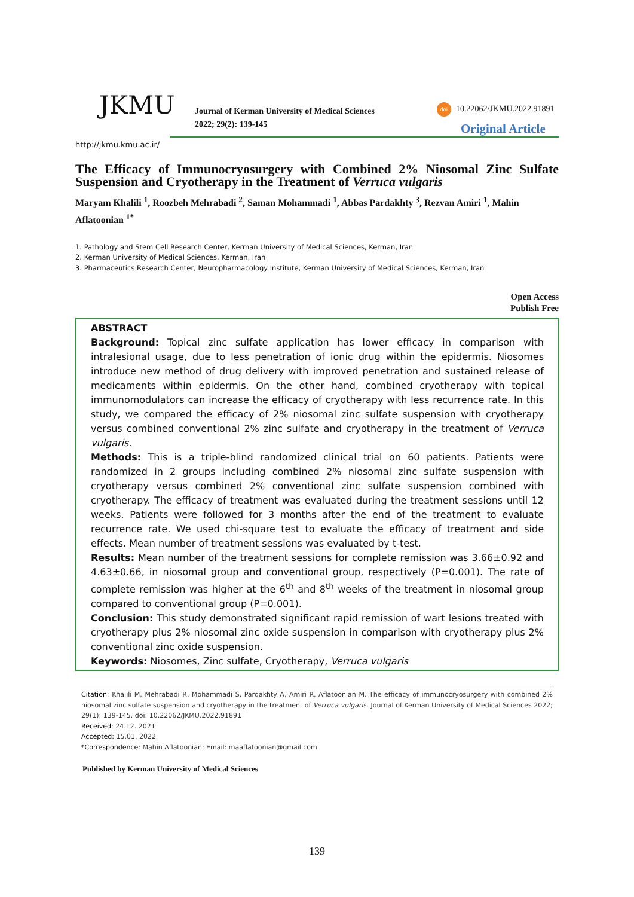JKMU
Journal of Kerman University of Medical Sciences
2022; 29(2): 139-145
doi 10.22062/JKMU.2022.91891
Original Article
http://jkmu.kmu.ac.ir/
The Efficacy of Immunocryosurgery with Combined 2% Niosomal Zinc Sulfate Suspension and Cryotherapy in the Treatment of Verruca vulgaris
Maryam Khalili <sup>1</sup>, Roozbeh Mehrabadi <sup>2</sup>, Saman Mohammadi <sup>1</sup>, Abbas Pardakhty <sup>3</sup>, Rezvan Amiri <sup>1</sup>, Mahin Aflatoonian <sup>1*</sup>
1. Pathology and Stem Cell Research Center, Kerman University of Medical Sciences, Kerman, Iran
2. Kerman University of Medical Sciences, Kerman, Iran
3. Pharmaceutics Research Center, Neuropharmacology Institute, Kerman University of Medical Sciences, Kerman, Iran
Open Access
Publish Free
ABSTRACT
Background: Topical zinc sulfate application has lower efficacy in comparison with intralesional usage, due to less penetration of ionic drug within the epidermis. Niosomes introduce new method of drug delivery with improved penetration and sustained release of medicaments within epidermis. On the other hand, combined cryotherapy with topical immunomodulators can increase the efficacy of cryotherapy with less recurrence rate. In this study, we compared the efficacy of 2% niosomal zinc sulfate suspension with cryotherapy versus combined conventional 2% zinc sulfate and cryotherapy in the treatment of Verruca vulgaris.
Methods: This is a triple-blind randomized clinical trial on 60 patients. Patients were randomized in 2 groups including combined 2% niosomal zinc sulfate suspension with cryotherapy versus combined 2% conventional zinc sulfate suspension combined with cryotherapy. The efficacy of treatment was evaluated during the treatment sessions until 12 weeks. Patients were followed for 3 months after the end of the treatment to evaluate recurrence rate. We used chi-square test to evaluate the efficacy of treatment and side effects. Mean number of treatment sessions was evaluated by t-test.
Results: Mean number of the treatment sessions for complete remission was 3.66±0.92 and 4.63±0.66, in niosomal group and conventional group, respectively (P=0.001). The rate of complete remission was higher at the 6<sup>th</sup> and 8<sup>th</sup> weeks of the treatment in niosomal group compared to conventional group (P=0.001).
Conclusion: This study demonstrated significant rapid remission of wart lesions treated with cryotherapy plus 2% niosomal zinc oxide suspension in comparison with cryotherapy plus 2% conventional zinc oxide suspension.
Keywords: Niosomes, Zinc sulfate, Cryotherapy, Verruca vulgaris
Citation: Khalili M, Mehrabadi R, Mohammadi S, Pardakhty A, Amiri R, Aflatoonian M. The efficacy of immunocryosurgery with combined 2% niosomal zinc sulfate suspension and cryotherapy in the treatment of Verruca vulgaris. Journal of Kerman University of Medical Sciences 2022; 29(1): 139-145. doi: 10.22062/JKMU.2022.91891
Received: 24.12. 2021
Accepted: 15.01. 2022
*Correspondence: Mahin Aflatoonian; Email: maaflatoonian@gmail.com
Published by Kerman University of Medical Sciences
139